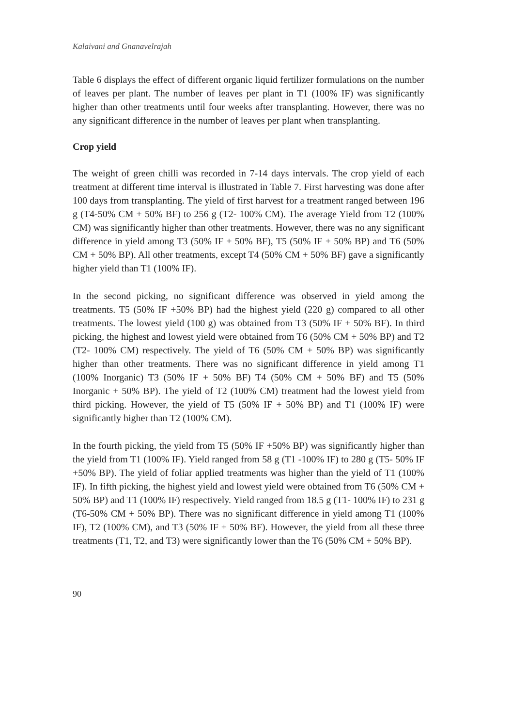Kalaivani and Gnanavelrajah
Table 6 displays the effect of different organic liquid fertilizer formulations on the number of leaves per plant. The number of leaves per plant in T1 (100% IF) was significantly higher than other treatments until four weeks after transplanting. However, there was no any significant difference in the number of leaves per plant when transplanting.
Crop yield
The weight of green chilli was recorded in 7-14 days intervals. The crop yield of each treatment at different time interval is illustrated in Table 7. First harvesting was done after 100 days from transplanting. The yield of first harvest for a treatment ranged between 196 g (T4-50% CM + 50% BF) to 256 g (T2- 100% CM). The average Yield from T2 (100% CM) was significantly higher than other treatments. However, there was no any significant difference in yield among T3 (50% IF + 50% BF), T5 (50% IF + 50% BP) and T6 (50% CM + 50% BP). All other treatments, except T4 (50% CM + 50% BF) gave a significantly higher yield than T1 (100% IF).
In the second picking, no significant difference was observed in yield among the treatments. T5 (50% IF +50% BP) had the highest yield (220 g) compared to all other treatments. The lowest yield (100 g) was obtained from T3 (50% IF + 50% BF). In third picking, the highest and lowest yield were obtained from T6 (50% CM + 50% BP) and T2 (T2- 100% CM) respectively. The yield of T6 (50% CM + 50% BP) was significantly higher than other treatments. There was no significant difference in yield among T1 (100% Inorganic) T3 (50% IF + 50% BF) T4 (50% CM + 50% BF) and T5 (50% Inorganic + 50% BP). The yield of T2 (100% CM) treatment had the lowest yield from third picking. However, the yield of T5 (50% IF + 50% BP) and T1 (100% IF) were significantly higher than T2 (100% CM).
In the fourth picking, the yield from T5 (50% IF +50% BP) was significantly higher than the yield from T1 (100% IF). Yield ranged from 58 g (T1 -100% IF) to 280 g (T5- 50% IF +50% BP). The yield of foliar applied treatments was higher than the yield of T1 (100% IF). In fifth picking, the highest yield and lowest yield were obtained from T6 (50% CM + 50% BP) and T1 (100% IF) respectively. Yield ranged from 18.5 g (T1- 100% IF) to 231 g (T6-50% CM + 50% BP). There was no significant difference in yield among T1 (100% IF), T2 (100% CM), and T3 (50% IF + 50% BF). However, the yield from all these three treatments (T1, T2, and T3) were significantly lower than the T6 (50% CM + 50% BP).
90